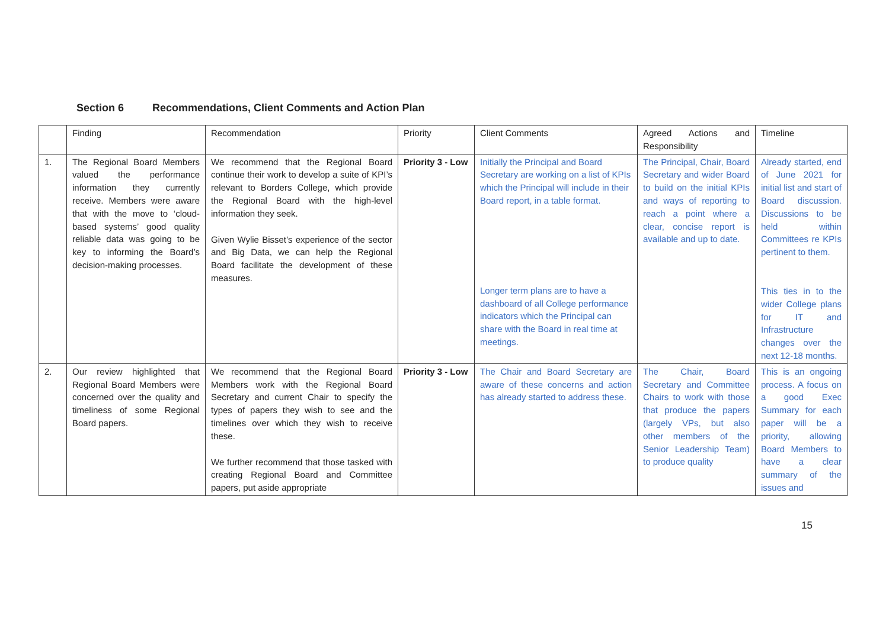Section 6 Recommendations, Client Comments and Action Plan
| | Finding | Recommendation | Priority | Client Comments | Agreed Actions and Responsibility | Timeline |
| 1. | The Regional Board Members valued the performance information they currently receive. Members were aware that with the move to ‘cloud-based systems’ good quality reliable data was going to be key to informing the Board’s decision-making processes. | We recommend that the Regional Board continue their work to develop a suite of KPI’s relevant to Borders College, which provide the Regional Board with the high-level information they seek. Given Wylie Bisset’s experience of the sector and Big Data, we can help the Regional Board facilitate the development of these measures. | Priority 3 - Low | Initially the Principal and Board Secretary are working on a list of KPIs which the Principal will include in their Board report, in a table format. Longer term plans are to have a dashboard of all College performance indicators which the Principal can share with the Board in real time at meetings. | The Principal, Chair, Board Secretary and wider Board to build on the initial KPIs and ways of reporting to reach a point where a clear, concise report is available and up to date. | Already started, end of June 2021 for initial list and start of Board discussion. Discussions to be held within Committees re KPIs pertinent to them. This ties in to the wider College plans for IT and Infrastructure changes over the next 12-18 months. |
| 2. | Our review highlighted that Regional Board Members were concerned over the quality and timeliness of some Regional Board papers. | We recommend that the Regional Board Members work with the Regional Board Secretary and current Chair to specify the types of papers they wish to see and the timelines over which they wish to receive these. We further recommend that those tasked with creating Regional Board and Committee papers, put aside appropriate | Priority 3 - Low | The Chair and Board Secretary are aware of these concerns and action has already started to address these. | The Chair, Board Secretary and Committee Chairs to work with those that produce the papers (largely VPs, but also other members of the Senior Leadership Team) to produce quality | This is an ongoing process. A focus on a good Exec Summary for each paper will be a priority, allowing Board Members to have a clear summary of the issues and |
15